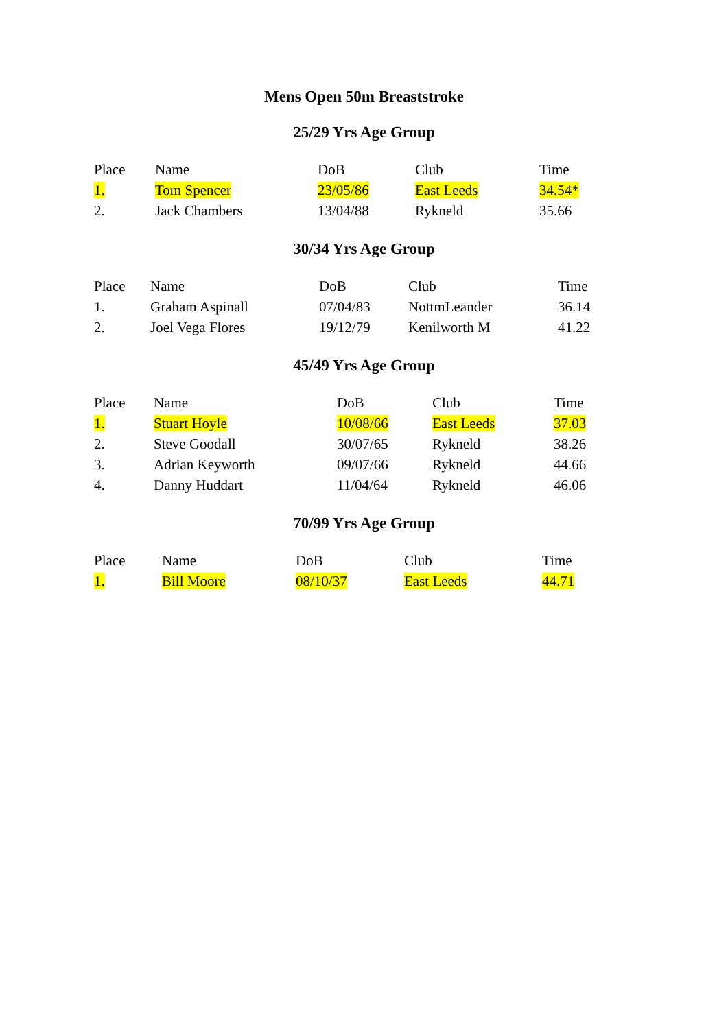Mens Open 50m Breaststroke
25/29 Yrs Age Group
| Place | Name | DoB | Club | Time |
| --- | --- | --- | --- | --- |
| 1. | Tom Spencer | 23/05/86 | East Leeds | 34.54* |
| 2. | Jack Chambers | 13/04/88 | Rykneld | 35.66 |
30/34 Yrs Age Group
| Place | Name | DoB | Club | Time |
| --- | --- | --- | --- | --- |
| 1. | Graham Aspinall | 07/04/83 | NottmLeander | 36.14 |
| 2. | Joel Vega Flores | 19/12/79 | Kenilworth M | 41.22 |
45/49 Yrs Age Group
| Place | Name | DoB | Club | Time |
| --- | --- | --- | --- | --- |
| 1. | Stuart Hoyle | 10/08/66 | East Leeds | 37.03 |
| 2. | Steve Goodall | 30/07/65 | Rykneld | 38.26 |
| 3. | Adrian Keyworth | 09/07/66 | Rykneld | 44.66 |
| 4. | Danny Huddart | 11/04/64 | Rykneld | 46.06 |
70/99 Yrs Age Group
| Place | Name | DoB | Club | Time |
| --- | --- | --- | --- | --- |
| 1. | Bill Moore | 08/10/37 | East Leeds | 44.71 |